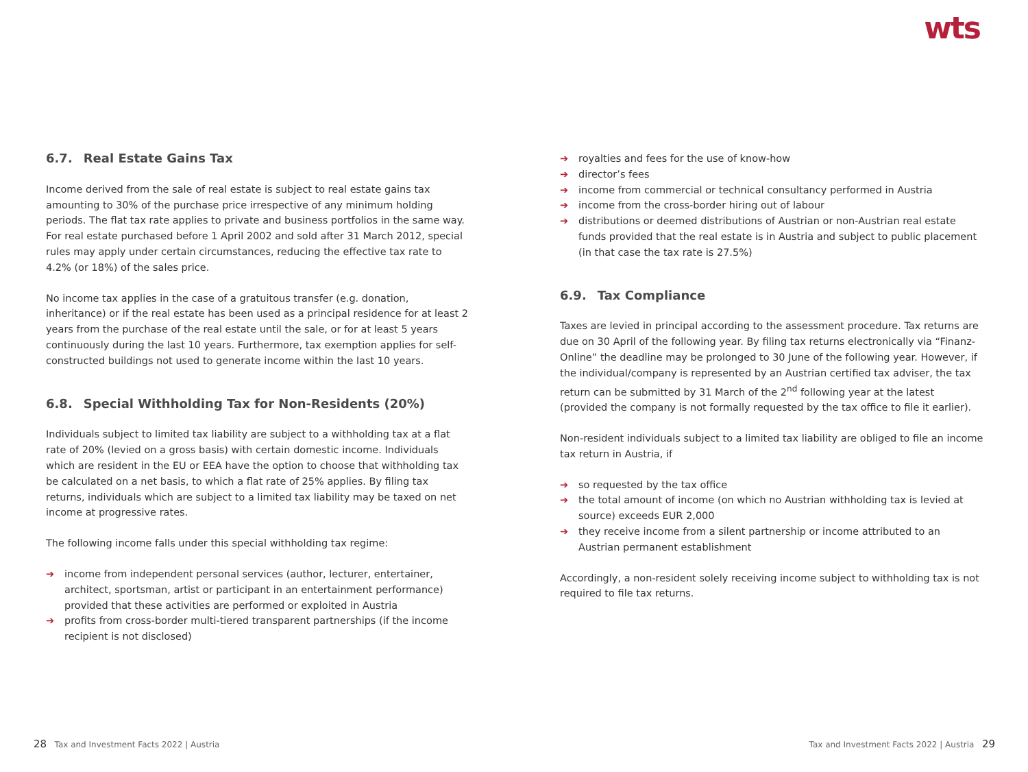wts
6.7. Real Estate Gains Tax
Income derived from the sale of real estate is subject to real estate gains tax amounting to 30% of the purchase price irrespective of any minimum holding periods. The flat tax rate applies to private and business portfolios in the same way. For real estate purchased before 1 April 2002 and sold after 31 March 2012, special rules may apply under certain circumstances, reducing the effective tax rate to 4.2% (or 18%) of the sales price.
No income tax applies in the case of a gratuitous transfer (e.g. donation, inheritance) or if the real estate has been used as a principal residence for at least 2 years from the purchase of the real estate until the sale, or for at least 5 years continuously during the last 10 years. Furthermore, tax exemption applies for self-constructed buildings not used to generate income within the last 10 years.
6.8. Special Withholding Tax for Non-Residents (20%)
Individuals subject to limited tax liability are subject to a withholding tax at a flat rate of 20% (levied on a gross basis) with certain domestic income. Individuals which are resident in the EU or EEA have the option to choose that withholding tax be calculated on a net basis, to which a flat rate of 25% applies. By filing tax returns, individuals which are subject to a limited tax liability may be taxed on net income at progressive rates.
The following income falls under this special withholding tax regime:
➔ income from independent personal services (author, lecturer, entertainer, architect, sportsman, artist or participant in an entertainment performance) provided that these activities are performed or exploited in Austria
➔ profits from cross-border multi-tiered transparent partnerships (if the income recipient is not disclosed)
➔ royalties and fees for the use of know-how
➔ director’s fees
➔ income from commercial or technical consultancy performed in Austria
➔ income from the cross-border hiring out of labour
➔ distributions or deemed distributions of Austrian or non-Austrian real estate funds provided that the real estate is in Austria and subject to public placement (in that case the tax rate is 27.5%)
6.9. Tax Compliance
Taxes are levied in principal according to the assessment procedure. Tax returns are due on 30 April of the following year. By filing tax returns electronically via “Finanz-Online” the deadline may be prolonged to 30 June of the following year. However, if the individual/company is represented by an Austrian certified tax adviser, the tax return can be submitted by 31 March of the 2<sup>nd</sup> following year at the latest (provided the company is not formally requested by the tax office to file it earlier).
Non-resident individuals subject to a limited tax liability are obliged to file an income tax return in Austria, if
➔ so requested by the tax office
➔ the total amount of income (on which no Austrian withholding tax is levied at source) exceeds EUR 2,000
➔ they receive income from a silent partnership or income attributed to an Austrian permanent establishment
Accordingly, a non-resident solely receiving income subject to withholding tax is not required to file tax returns.
28 Tax and Investment Facts 2022 | Austria
Tax and Investment Facts 2022 | Austria 29